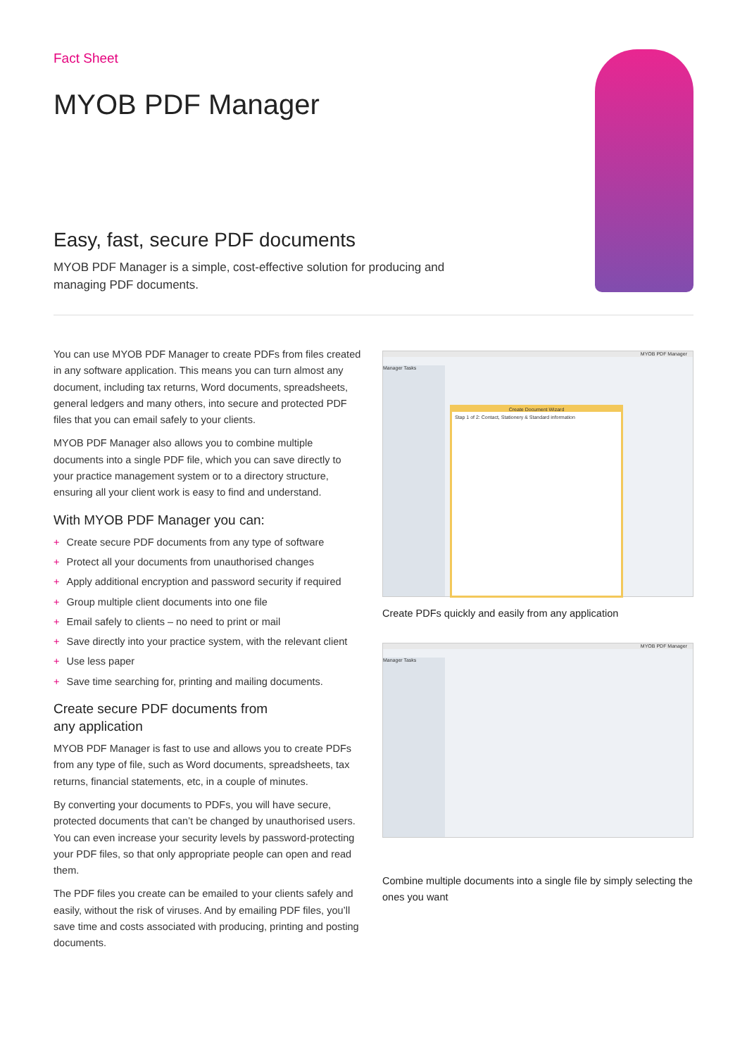Fact Sheet
MYOB PDF Manager
Easy, fast, secure PDF documents
MYOB PDF Manager is a simple, cost-effective solution for producing and managing PDF documents.
You can use MYOB PDF Manager to create PDFs from files created in any software application. This means you can turn almost any document, including tax returns, Word documents, spreadsheets, general ledgers and many others, into secure and protected PDF files that you can email safely to your clients.
MYOB PDF Manager also allows you to combine multiple documents into a single PDF file, which you can save directly to your practice management system or to a directory structure, ensuring all your client work is easy to find and understand.
With MYOB PDF Manager you can:
+ Create secure PDF documents from any type of software
+ Protect all your documents from unauthorised changes
+ Apply additional encryption and password security if required
+ Group multiple client documents into one file
+ Email safely to clients – no need to print or mail
+ Save directly into your practice system, with the relevant client
+ Use less paper
+ Save time searching for, printing and mailing documents.
Create secure PDF documents from
any application
MYOB PDF Manager is fast to use and allows you to create PDFs from any type of file, such as Word documents, spreadsheets, tax returns, financial statements, etc, in a couple of minutes.
By converting your documents to PDFs, you will have secure, protected documents that can’t be changed by unauthorised users. You can even increase your security levels by password-protecting your PDF files, so that only appropriate people can open and read them.
The PDF files you create can be emailed to your clients safely and easily, without the risk of viruses. And by emailing PDF files, you’ll save time and costs associated with producing, printing and posting documents.
MYOB PDF Manager
Manager Tasks
Create Document Wizard
Stap 1 of 2: Contact, Stationery & Standard information
Create PDFs quickly and easily from any application
MYOB PDF Manager
Manager Tasks
Combine multiple documents into a single file by simply selecting the ones you want